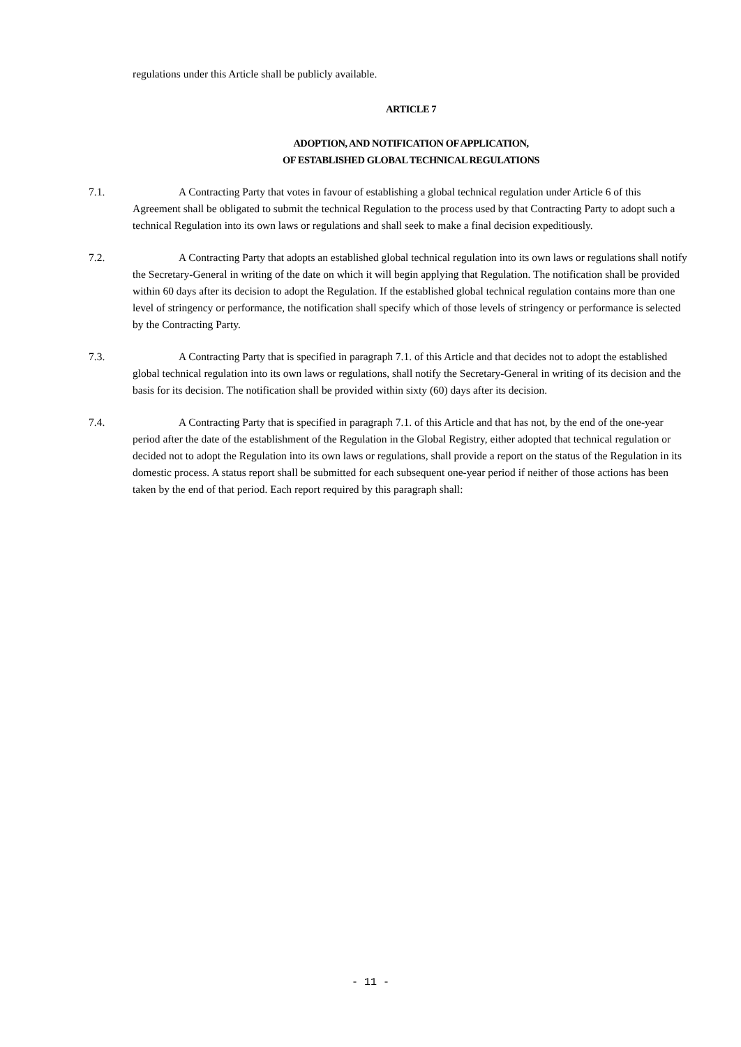regulations under this Article shall be publicly available.
ARTICLE 7
ADOPTION, AND NOTIFICATION OF APPLICATION,
OF ESTABLISHED GLOBAL TECHNICAL REGULATIONS
7.1.
A Contracting Party that votes in favour of establishing a global technical regulation under Article 6 of this Agreement shall be obligated to submit the technical Regulation to the process used by that Contracting Party to adopt such a technical Regulation into its own laws or regulations and shall seek to make a final decision expeditiously.
7.2.
A Contracting Party that adopts an established global technical regulation into its own laws or regulations shall notify the Secretary-General in writing of the date on which it will begin applying that Regulation. The notification shall be provided within 60 days after its decision to adopt the Regulation. If the established global technical regulation contains more than one level of stringency or performance, the notification shall specify which of those levels of stringency or performance is selected by the Contracting Party.
7.3.
A Contracting Party that is specified in paragraph 7.1. of this Article and that decides not to adopt the established global technical regulation into its own laws or regulations, shall notify the Secretary-General in writing of its decision and the basis for its decision. The notification shall be provided within sixty (60) days after its decision.
7.4.
A Contracting Party that is specified in paragraph 7.1. of this Article and that has not, by the end of the one-year period after the date of the establishment of the Regulation in the Global Registry, either adopted that technical regulation or decided not to adopt the Regulation into its own laws or regulations, shall provide a report on the status of the Regulation in its domestic process. A status report shall be submitted for each subsequent one-year period if neither of those actions has been taken by the end of that period. Each report required by this paragraph shall:
- 11 -